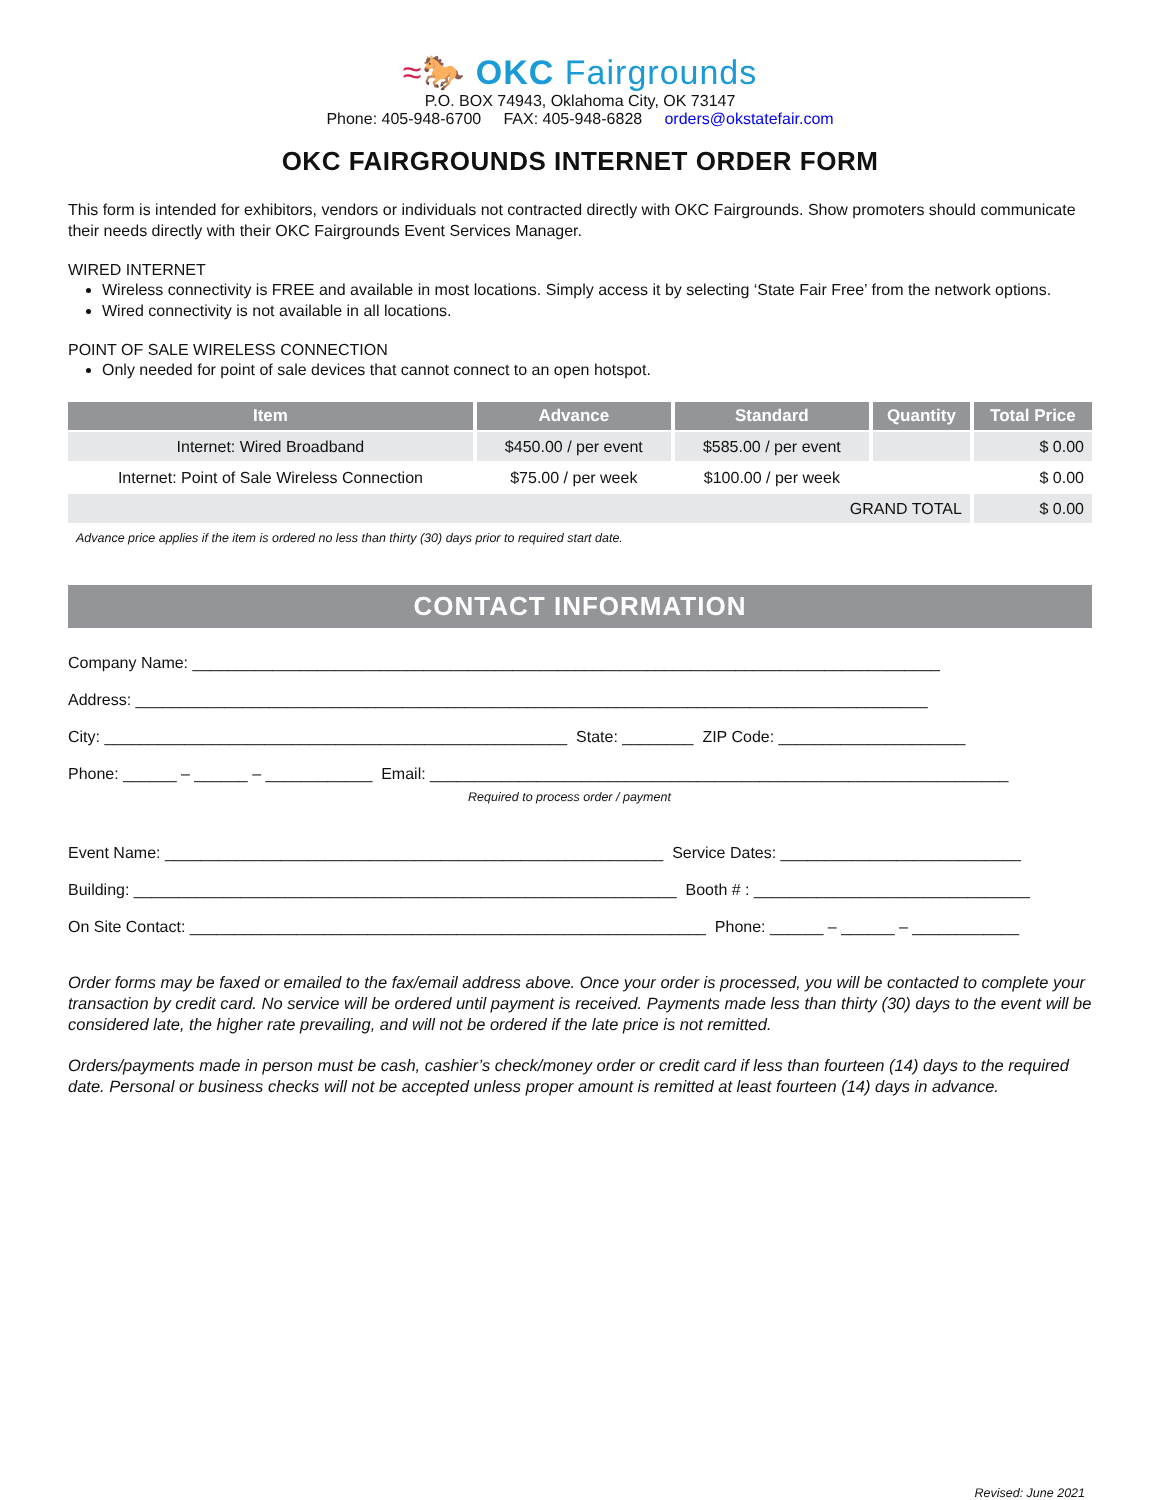≈🐎 OKC Fairgrounds
P.O. BOX 74943, Oklahoma City, OK 73147
Phone: 405-948-6700 FAX: 405-948-6828 orders@okstatefair.com
OKC FAIRGROUNDS INTERNET ORDER FORM
This form is intended for exhibitors, vendors or individuals not contracted directly with OKC Fairgrounds. Show promoters should communicate their needs directly with their OKC Fairgrounds Event Services Manager.
WIRED INTERNET
Wireless connectivity is FREE and available in most locations. Simply access it by selecting ‘State Fair Free’ from the network options.
Wired connectivity is not available in all locations.
POINT OF SALE WIRELESS CONNECTION
Only needed for point of sale devices that cannot connect to an open hotspot.
| Item | Advance | Standard | Quantity | Total Price |
| --- | --- | --- | --- | --- |
| Internet: Wired Broadband | $450.00 / per event | $585.00 / per event | | $ 0.00 |
| Internet: Point of Sale Wireless Connection | $75.00 / per week | $100.00 / per week | | $ 0.00 |
| GRAND TOTAL | | | | $ 0.00 |
Advance price applies if the item is ordered no less than thirty (30) days prior to required start date.
CONTACT INFORMATION
Company Name: ____________________________________________________________________________________
Address: _________________________________________________________________________________________
City: ____________________________________________________ State: ________ ZIP Code: _____________________
Phone: ______ – ______ – ____________ Email: _________________________________________________________________
Required to process order / payment
Event Name: ________________________________________________________ Service Dates: ___________________________
Building: _____________________________________________________________ Booth # : _______________________________
On Site Contact: __________________________________________________________ Phone: ______ – ______ – ____________
Order forms may be faxed or emailed to the fax/email address above. Once your order is processed, you will be contacted to complete your transaction by credit card. No service will be ordered until payment is received. Payments made less than thirty (30) days to the event will be considered late, the higher rate prevailing, and will not be ordered if the late price is not remitted.
Orders/payments made in person must be cash, cashier’s check/money order or credit card if less than fourteen (14) days to the required date. Personal or business checks will not be accepted unless proper amount is remitted at least fourteen (14) days in advance.
Revised: June 2021